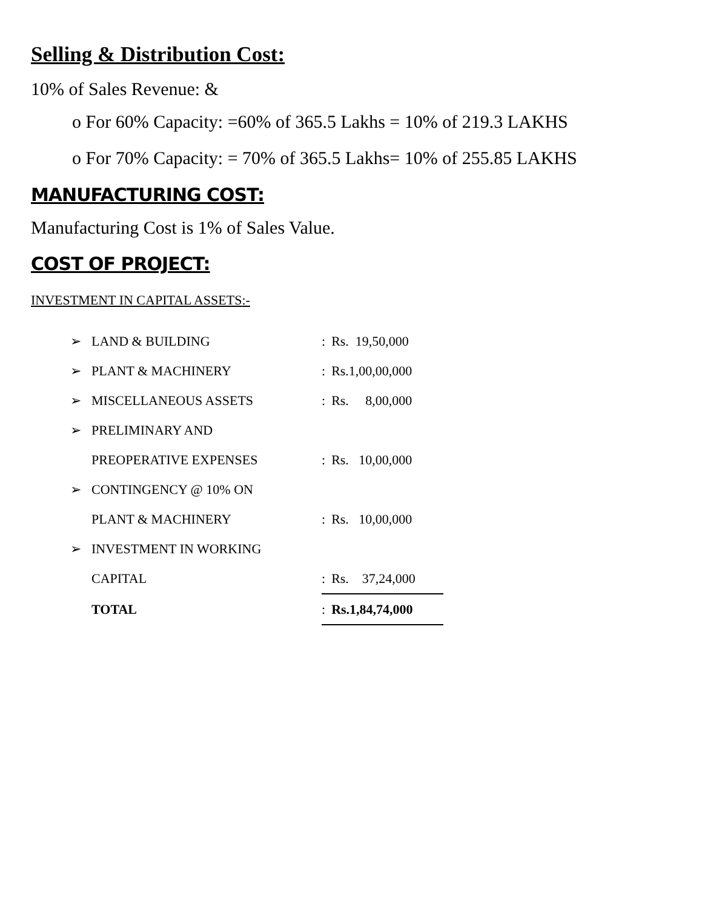Selling & Distribution Cost:
10% of Sales Revenue: &
o For 60% Capacity: =60% of 365.5 Lakhs = 10% of 219.3 LAKHS
o For 70% Capacity: = 70% of 365.5 Lakhs= 10% of 255.85 LAKHS
MANUFACTURING COST:
Manufacturing Cost is 1% of Sales Value.
COST OF PROJECT:
INVESTMENT IN CAPITAL ASSETS:-
| ➢ | LAND & BUILDING | : | Rs. 19,50,000 |
| ➢ | PLANT & MACHINERY | : | Rs.1,00,00,000 |
| ➢ | MISCELLANEOUS ASSETS | : | Rs. 8,00,000 |
| ➢ | PRELIMINARY AND | | |
| | PREOPERATIVE EXPENSES | : | Rs. 10,00,000 |
| ➢ | CONTINGENCY @ 10% ON | | |
| | PLANT & MACHINERY | : | Rs. 10,00,000 |
| ➢ | INVESTMENT IN WORKING | | |
| | CAPITAL | : | Rs. 37,24,000 |
| | TOTAL | : | Rs.1,84,74,000 |